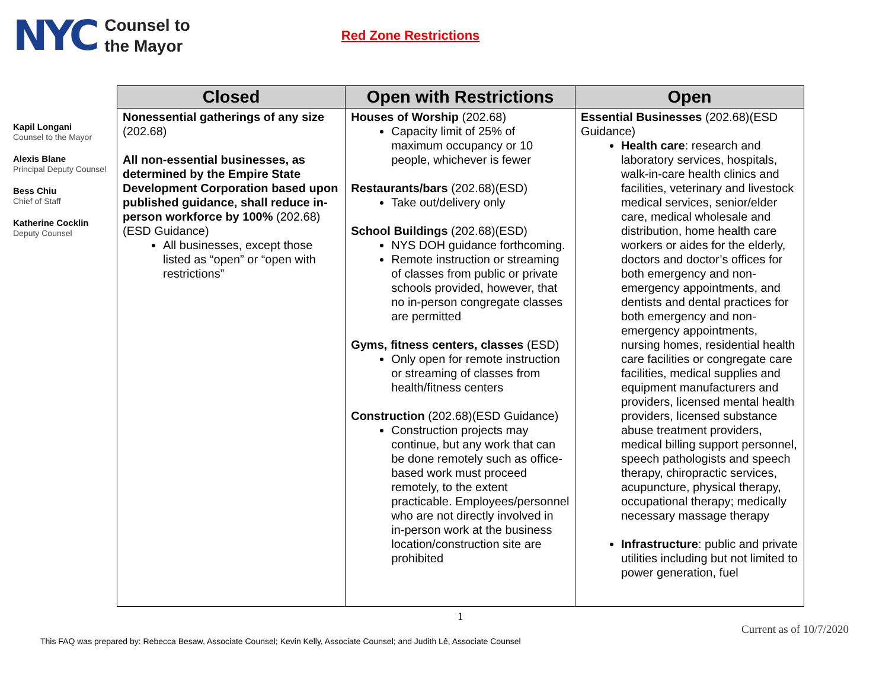NYC
Counsel to
the Mayor
Red Zone Restrictions
Kapil Longani
Counsel to the Mayor
Alexis Blane
Principal Deputy Counsel
Bess Chiu
Chief of Staff
Katherine Cocklin
Deputy Counsel
| Closed | Open with Restrictions | Open |
| --- | --- | --- |
| Nonessential gatherings of any size (202.68) All non-essential businesses, as determined by the Empire State Development Corporation based upon published guidance, shall reduce in-person workforce by 100% (202.68)(ESD Guidance) All businesses, except those listed as “open” or “open with restrictions” | Houses of Worship (202.68) Capacity limit of 25% of maximum occupancy or 10 people, whichever is fewer Restaurants/bars (202.68)(ESD) Take out/delivery only School Buildings (202.68)(ESD) NYS DOH guidance forthcoming. Remote instruction or streaming of classes from public or private schools provided, however, that no in-person congregate classes are permitted Gyms, fitness centers, classes (ESD) Only open for remote instruction or streaming of classes from health/fitness centers Construction (202.68)(ESD Guidance) Construction projects may continue, but any work that can be done remotely such as office-based work must proceed remotely, to the extent practicable. Employees/personnel who are not directly involved in in-person work at the business location/construction site are prohibited | Essential Businesses (202.68)(ESD Guidance) Health care : research and laboratory services, hospitals, walk-in-care health clinics and facilities, veterinary and livestock medical services, senior/elder care, medical wholesale and distribution, home health care workers or aides for the elderly, doctors and doctor’s offices for both emergency and non-emergency appointments, and dentists and dental practices for both emergency and non-emergency appointments, nursing homes, residential health care facilities or congregate care facilities, medical supplies and equipment manufacturers and providers, licensed mental health providers, licensed substance abuse treatment providers, medical billing support personnel, speech pathologists and speech therapy, chiropractic services, acupuncture, physical therapy, occupational therapy; medically necessary massage therapy Infrastructure : public and private utilities including but not limited to power generation, fuel |
1
Current as of 10/7/2020
This FAQ was prepared by: Rebecca Besaw, Associate Counsel; Kevin Kelly, Associate Counsel; and Judith Lê, Associate Counsel